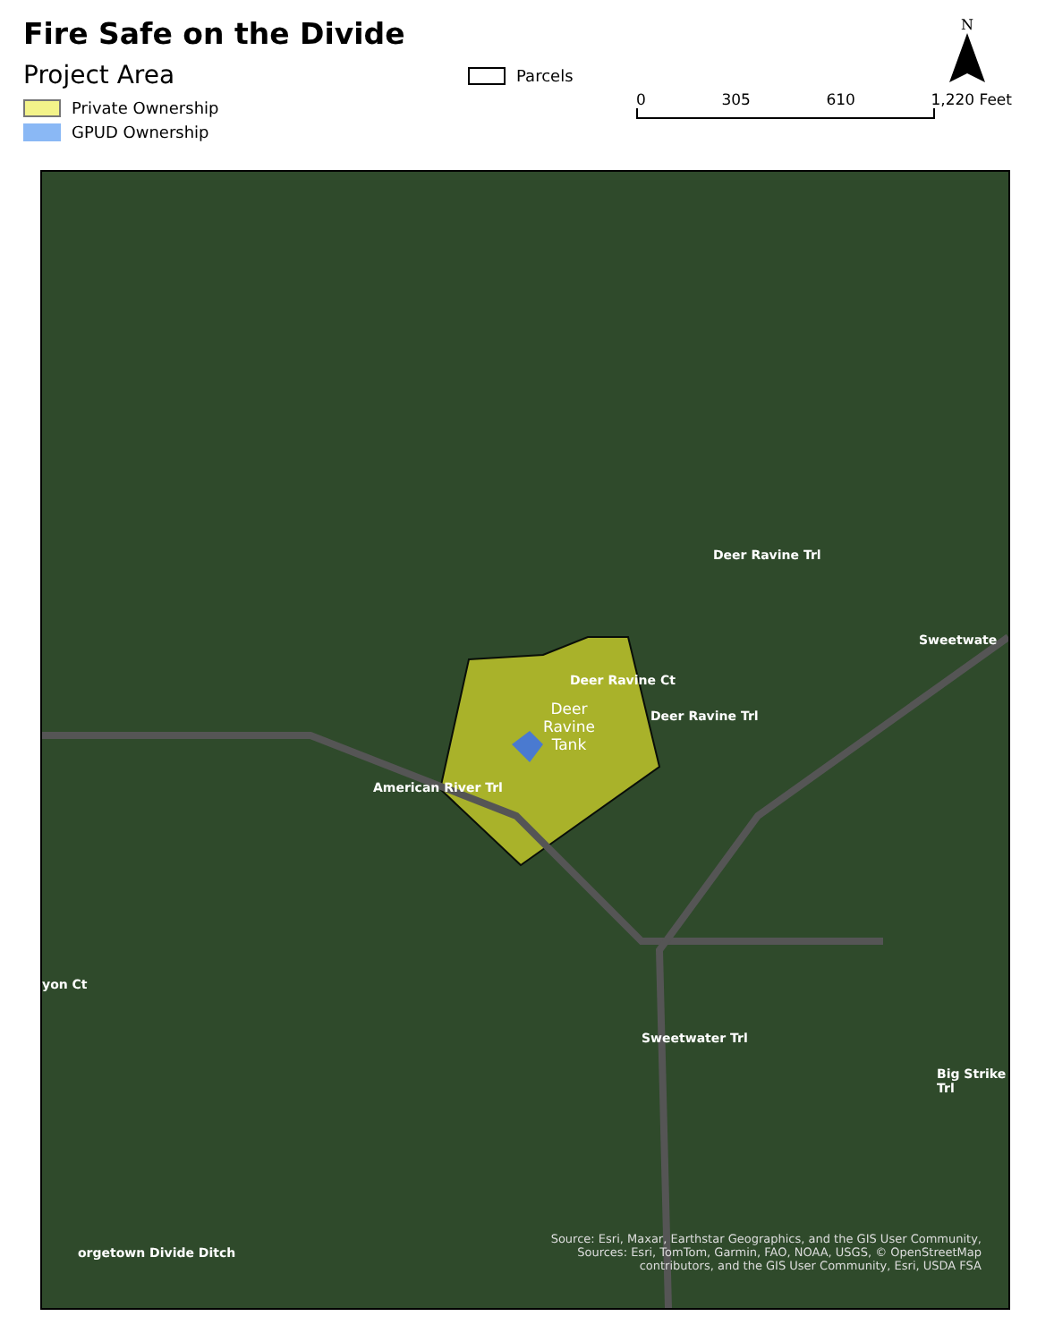Fire Safe on the Divide
Project Area
Private Ownership
GPUD Ownership
Parcels
N
0 305 610 1,220 Feet
Deer
Ravine
Tank
American River Trl
Deer Ravine Ct
Deer Ravine Trl
Deer Ravine Trl
Sweetwate
Sweetwater Trl
Big Strike Trl
yon Ct
orgetown Divide Ditch
Source: Esri, Maxar, Earthstar Geographics, and the GIS User Community, Sources: Esri, TomTom, Garmin, FAO, NOAA, USGS, © OpenStreetMap contributors, and the GIS User Community, Esri, USDA FSA